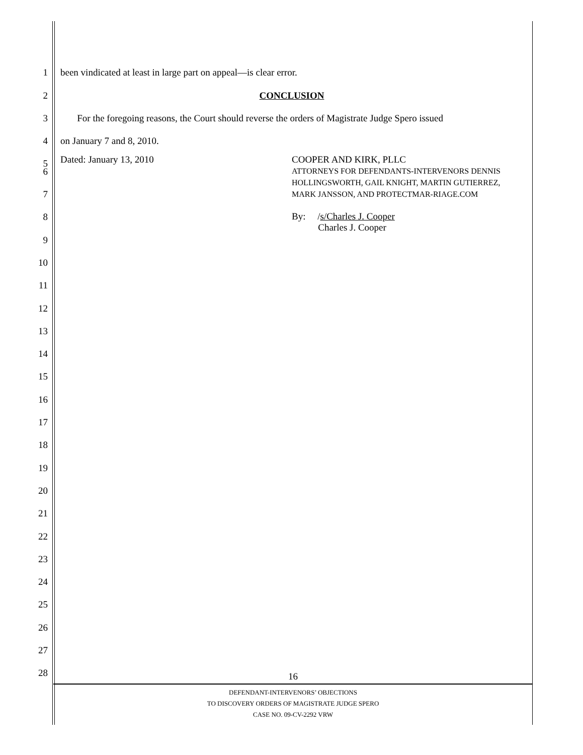1 been vindicated at least in large part on appeal—is clear error.
2 CONCLUSION
3 For the foregoing reasons, the Court should reverse the orders of Magistrate Judge Spero issued
4 on January 7 and 8, 2010.
5
Dated: January 13, 2010
COOPER AND KIRK, PLLC
ATTORNEYS FOR DEFENDANTS-INTERVENORS DENNIS HOLLINGSWORTH, GAIL KNIGHT, MARTIN GUTIERREZ, MARK JANSSON, AND PROTECTMAR-RIAGE.COM
By: /s/Charles J. Cooper
Charles J. Cooper
6
7
8
9
10
11
12
13
14
15
16
17
18
19
20
21
22
23
24
25
26
27
28
16
DEFENDANT-INTERVENORS’ OBJECTIONS
TO DISCOVERY ORDERS OF MAGISTRATE JUDGE SPERO
CASE NO. 09-CV-2292 VRW